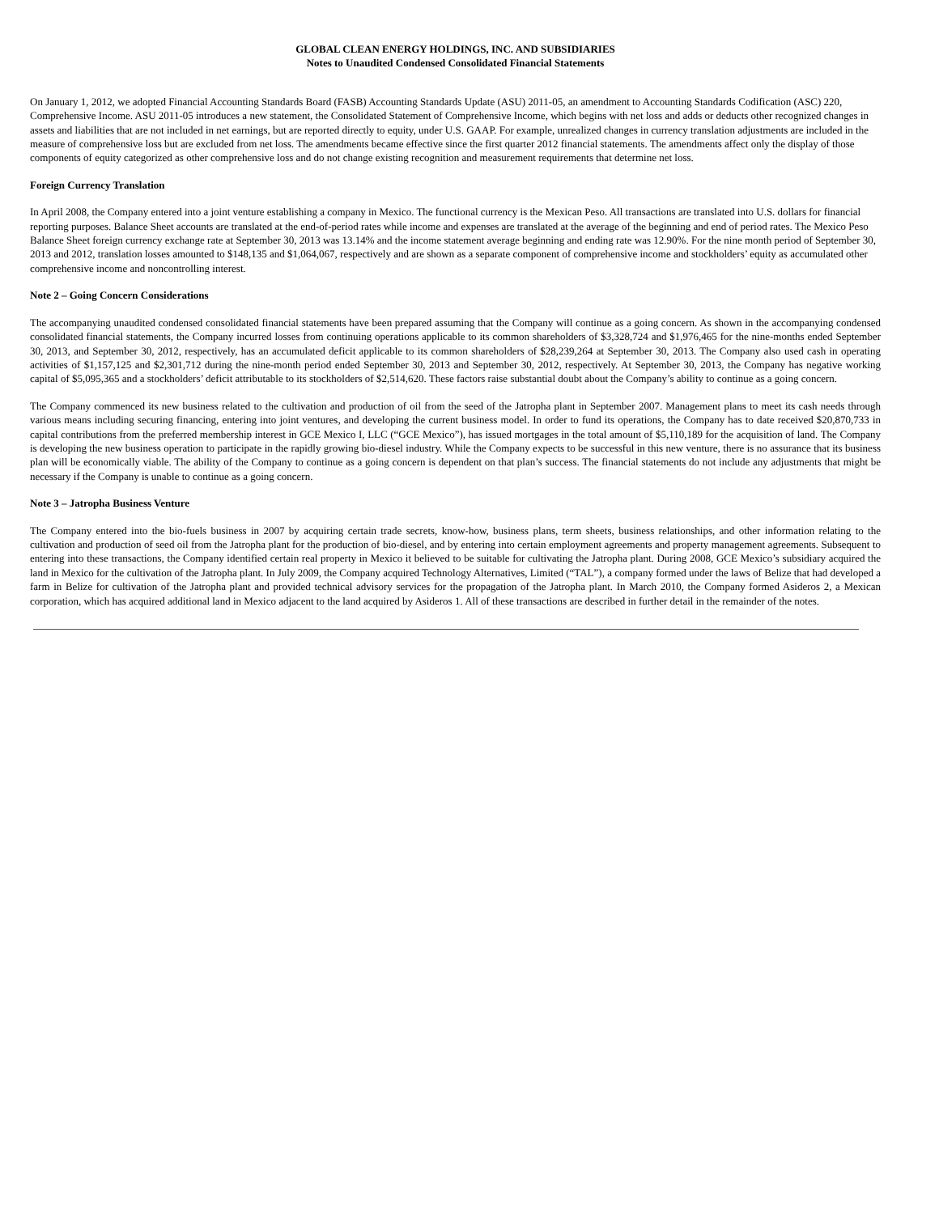GLOBAL CLEAN ENERGY HOLDINGS, INC. AND SUBSIDIARIES
Notes to Unaudited Condensed Consolidated Financial Statements
On January 1, 2012, we adopted Financial Accounting Standards Board (FASB) Accounting Standards Update (ASU) 2011-05, an amendment to Accounting Standards Codification (ASC) 220, Comprehensive Income. ASU 2011-05 introduces a new statement, the Consolidated Statement of Comprehensive Income, which begins with net loss and adds or deducts other recognized changes in assets and liabilities that are not included in net earnings, but are reported directly to equity, under U.S. GAAP. For example, unrealized changes in currency translation adjustments are included in the measure of comprehensive loss but are excluded from net loss. The amendments became effective since the first quarter 2012 financial statements. The amendments affect only the display of those components of equity categorized as other comprehensive loss and do not change existing recognition and measurement requirements that determine net loss.
Foreign Currency Translation
In April 2008, the Company entered into a joint venture establishing a company in Mexico. The functional currency is the Mexican Peso. All transactions are translated into U.S. dollars for financial reporting purposes. Balance Sheet accounts are translated at the end-of-period rates while income and expenses are translated at the average of the beginning and end of period rates. The Mexico Peso Balance Sheet foreign currency exchange rate at September 30, 2013 was 13.14% and the income statement average beginning and ending rate was 12.90%. For the nine month period of September 30, 2013 and 2012, translation losses amounted to $148,135 and $1,064,067, respectively and are shown as a separate component of comprehensive income and stockholders’ equity as accumulated other comprehensive income and noncontrolling interest.
Note 2 – Going Concern Considerations
The accompanying unaudited condensed consolidated financial statements have been prepared assuming that the Company will continue as a going concern. As shown in the accompanying condensed consolidated financial statements, the Company incurred losses from continuing operations applicable to its common shareholders of $3,328,724 and $1,976,465 for the nine-months ended September 30, 2013, and September 30, 2012, respectively, has an accumulated deficit applicable to its common shareholders of $28,239,264 at September 30, 2013. The Company also used cash in operating activities of $1,157,125 and $2,301,712 during the nine-month period ended September 30, 2013 and September 30, 2012, respectively. At September 30, 2013, the Company has negative working capital of $5,095,365 and a stockholders’ deficit attributable to its stockholders of $2,514,620. These factors raise substantial doubt about the Company’s ability to continue as a going concern.
The Company commenced its new business related to the cultivation and production of oil from the seed of the Jatropha plant in September 2007. Management plans to meet its cash needs through various means including securing financing, entering into joint ventures, and developing the current business model. In order to fund its operations, the Company has to date received $20,870,733 in capital contributions from the preferred membership interest in GCE Mexico I, LLC (“GCE Mexico”), has issued mortgages in the total amount of $5,110,189 for the acquisition of land. The Company is developing the new business operation to participate in the rapidly growing bio-diesel industry. While the Company expects to be successful in this new venture, there is no assurance that its business plan will be economically viable. The ability of the Company to continue as a going concern is dependent on that plan’s success. The financial statements do not include any adjustments that might be necessary if the Company is unable to continue as a going concern.
Note 3 – Jatropha Business Venture
The Company entered into the bio-fuels business in 2007 by acquiring certain trade secrets, know-how, business plans, term sheets, business relationships, and other information relating to the cultivation and production of seed oil from the Jatropha plant for the production of bio-diesel, and by entering into certain employment agreements and property management agreements. Subsequent to entering into these transactions, the Company identified certain real property in Mexico it believed to be suitable for cultivating the Jatropha plant. During 2008, GCE Mexico’s subsidiary acquired the land in Mexico for the cultivation of the Jatropha plant. In July 2009, the Company acquired Technology Alternatives, Limited (“TAL”), a company formed under the laws of Belize that had developed a farm in Belize for cultivation of the Jatropha plant and provided technical advisory services for the propagation of the Jatropha plant. In March 2010, the Company formed Asideros 2, a Mexican corporation, which has acquired additional land in Mexico adjacent to the land acquired by Asideros 1. All of these transactions are described in further detail in the remainder of the notes.